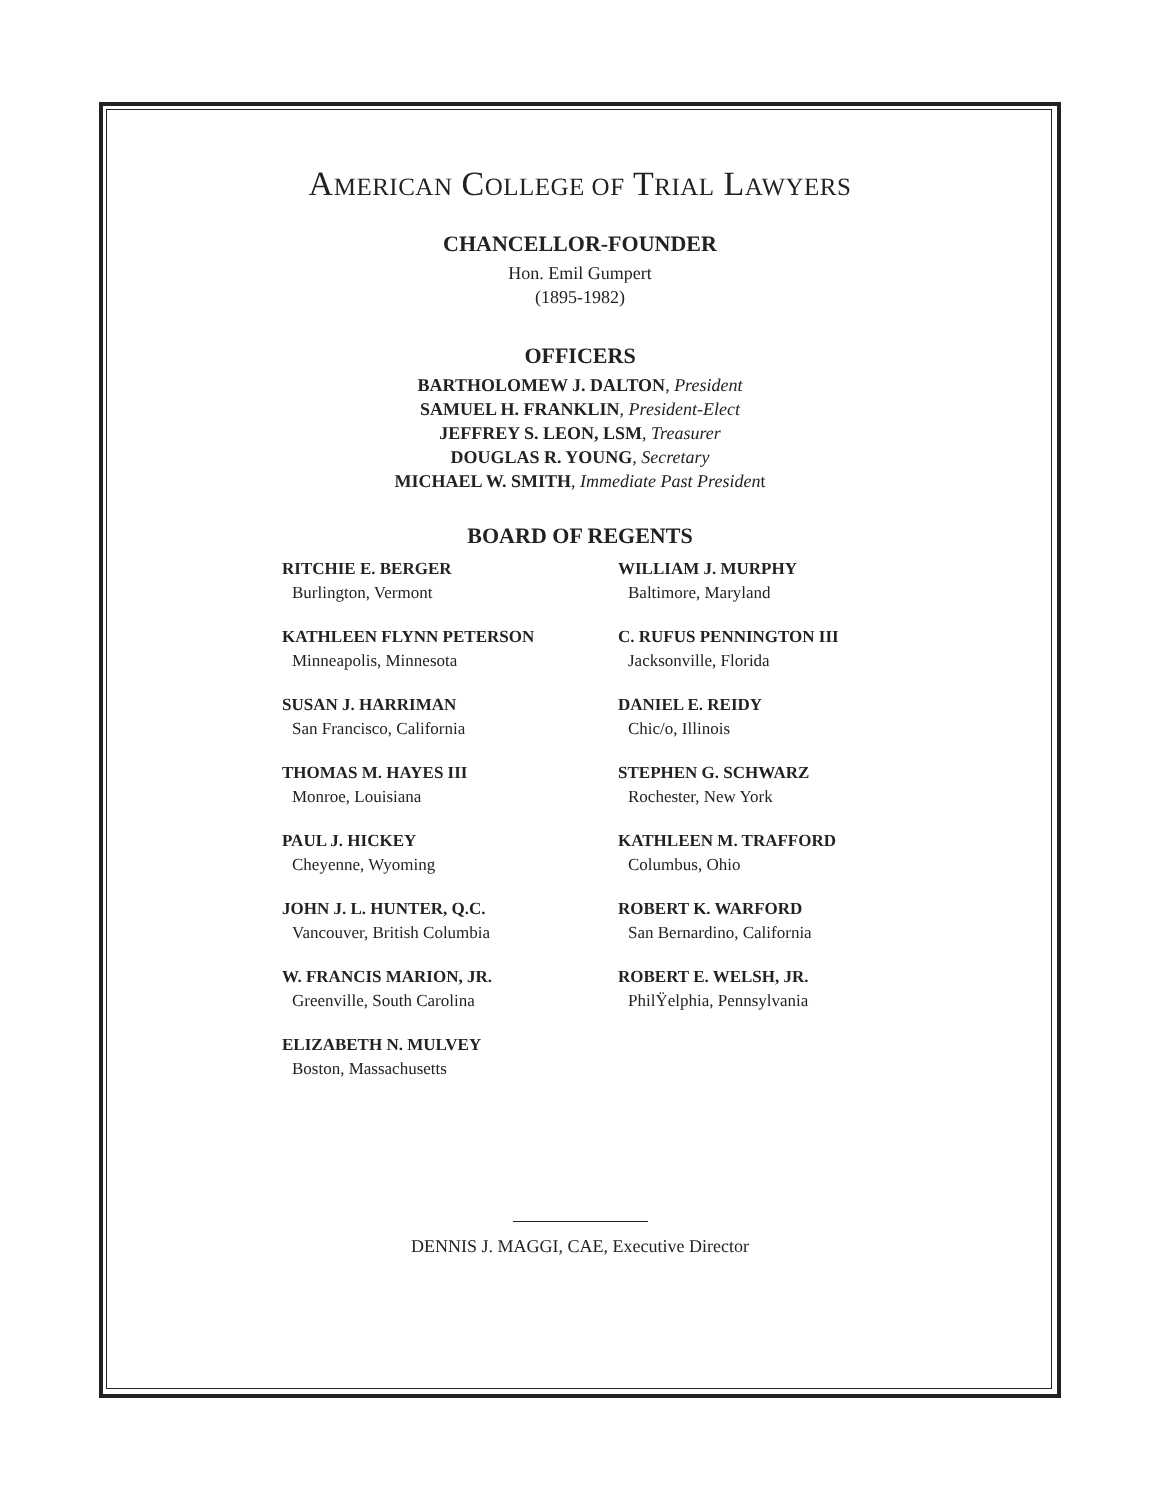AMERICAN COLLEGE OF TRIAL LAWYERS
CHANCELLOR-FOUNDER
Hon. Emil Gumpert
(1895-1982)
OFFICERS
BARTHOLOMEW J. DALTON, President
SAMUEL H. FRANKLIN, President-Elect
JEFFREY S. LEON, LSM, Treasurer
DOUGLAS R. YOUNG, Secretary
MICHAEL W. SMITH, Immediate Past President
BOARD OF REGENTS
RITCHIE E. BERGER
Burlington, Vermont
WILLIAM J. MURPHY
Baltimore, Maryland
KATHLEEN FLYNN PETERSON
Minneapolis, Minnesota
C. RUFUS PENNINGTON III
Jacksonville, Florida
SUSAN J. HARRIMAN
San Francisco, California
DANIEL E. REIDY
Chic/o, Illinois
THOMAS M. HAYES III
Monroe, Louisiana
STEPHEN G. SCHWARZ
Rochester, New York
PAUL J. HICKEY
Cheyenne, Wyoming
KATHLEEN M. TRAFFORD
Columbus, Ohio
JOHN J. L. HUNTER, Q.C.
Vancouver, British Columbia
ROBERT K. WARFORD
San Bernardino, California
W. FRANCIS MARION, JR.
Greenville, South Carolina
ROBERT E. WELSH, JR.
PhilŸelphia, Pennsylvania
ELIZABETH N. MULVEY
Boston, Massachusetts
DENNIS J. MAGGI, CAE, Executive Director